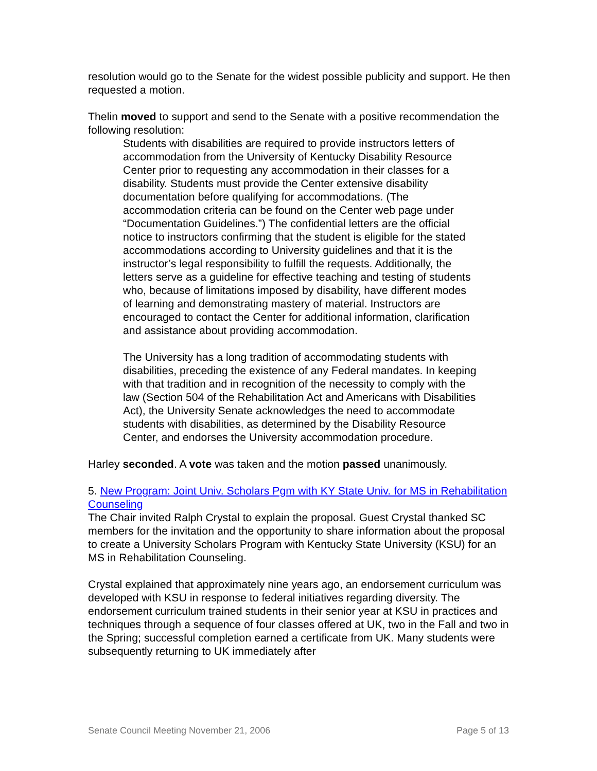resolution would go to the Senate for the widest possible publicity and support. He then requested a motion.
Thelin moved to support and send to the Senate with a positive recommendation the following resolution:
Students with disabilities are required to provide instructors letters of accommodation from the University of Kentucky Disability Resource Center prior to requesting any accommodation in their classes for a disability. Students must provide the Center extensive disability documentation before qualifying for accommodations. (The accommodation criteria can be found on the Center web page under “Documentation Guidelines.”) The confidential letters are the official notice to instructors confirming that the student is eligible for the stated accommodations according to University guidelines and that it is the instructor’s legal responsibility to fulfill the requests. Additionally, the letters serve as a guideline for effective teaching and testing of students who, because of limitations imposed by disability, have different modes of learning and demonstrating mastery of material. Instructors are encouraged to contact the Center for additional information, clarification and assistance about providing accommodation.
The University has a long tradition of accommodating students with disabilities, preceding the existence of any Federal mandates. In keeping with that tradition and in recognition of the necessity to comply with the law (Section 504 of the Rehabilitation Act and Americans with Disabilities Act), the University Senate acknowledges the need to accommodate students with disabilities, as determined by the Disability Resource Center, and endorses the University accommodation procedure.
Harley seconded. A vote was taken and the motion passed unanimously.
5. New Program: Joint Univ. Scholars Pgm with KY State Univ. for MS in Rehabilitation Counseling
The Chair invited Ralph Crystal to explain the proposal. Guest Crystal thanked SC members for the invitation and the opportunity to share information about the proposal to create a University Scholars Program with Kentucky State University (KSU) for an MS in Rehabilitation Counseling.
Crystal explained that approximately nine years ago, an endorsement curriculum was developed with KSU in response to federal initiatives regarding diversity. The endorsement curriculum trained students in their senior year at KSU in practices and techniques through a sequence of four classes offered at UK, two in the Fall and two in the Spring; successful completion earned a certificate from UK. Many students were subsequently returning to UK immediately after
Senate Council Meeting November 21, 2006 Page 5 of 13